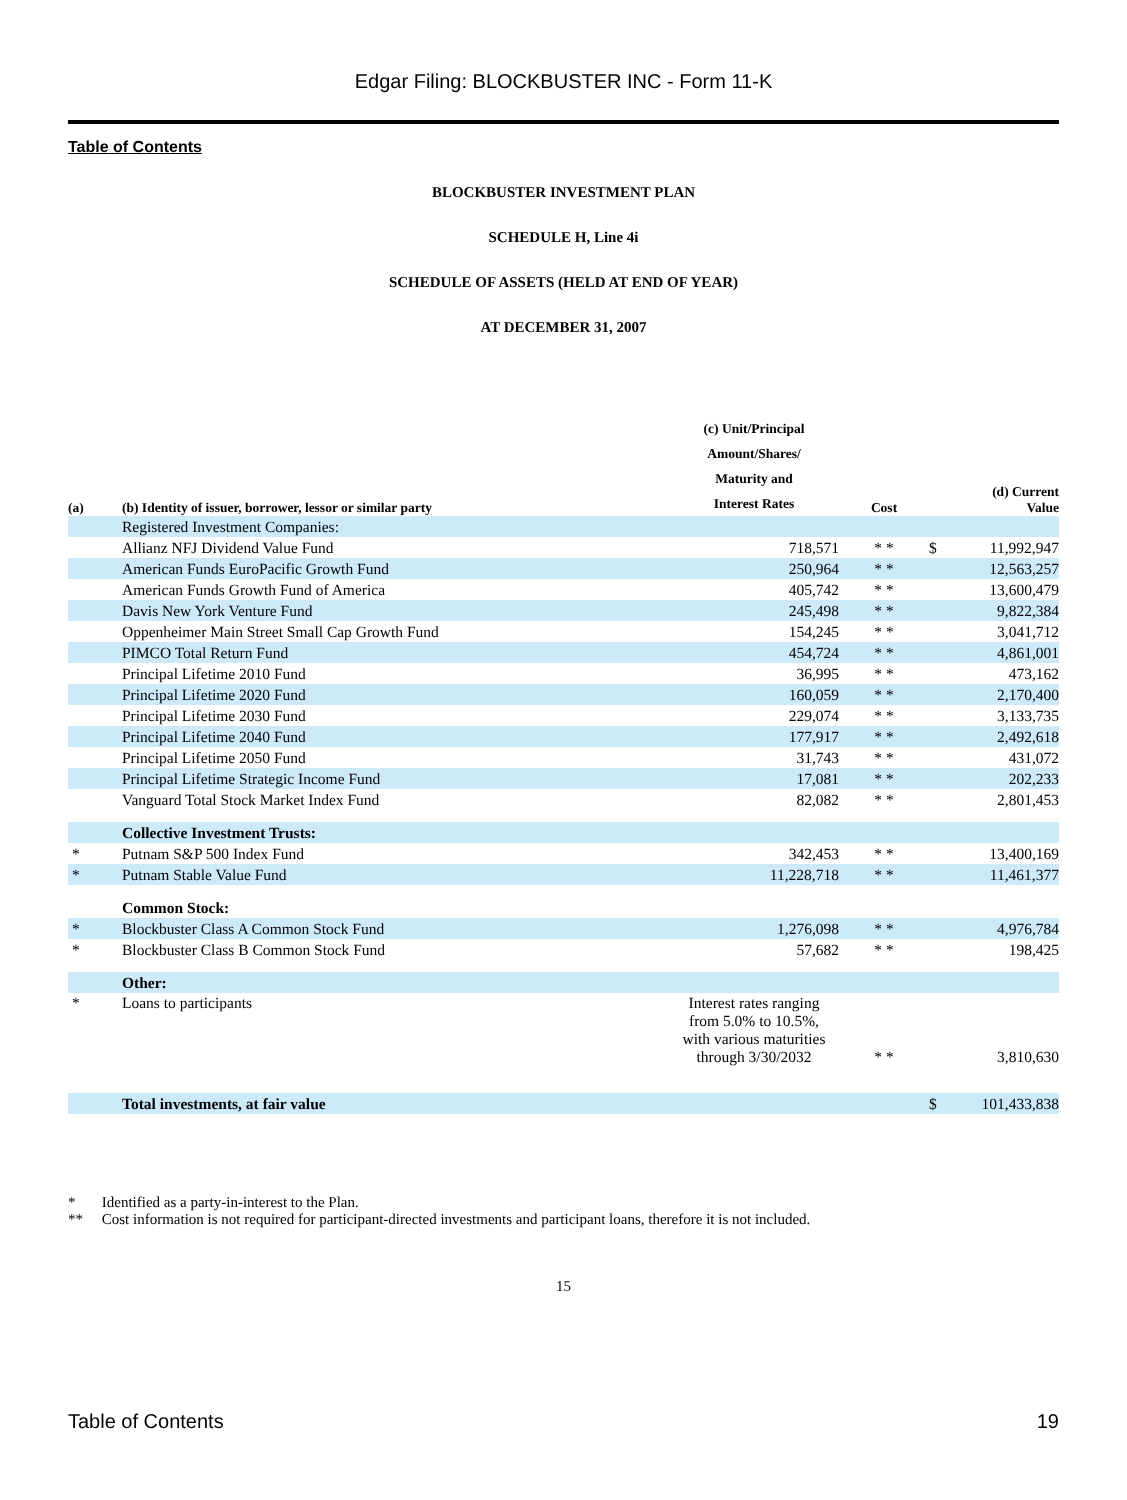Edgar Filing: BLOCKBUSTER INC - Form 11-K
Table of Contents
BLOCKBUSTER INVESTMENT PLAN
SCHEDULE H, Line 4i
SCHEDULE OF ASSETS (HELD AT END OF YEAR)
AT DECEMBER 31, 2007
| (a) | (b) Identity of issuer, borrower, lessor or similar party | (c) Unit/Principal Amount/Shares/ Maturity and Interest Rates | Cost | | (d) Current Value |
| --- | --- | --- | --- | --- | --- |
| | Registered Investment Companies: | | | | |
| | Allianz NFJ Dividend Value Fund | 718,571 | * * | $ | 11,992,947 |
| | American Funds EuroPacific Growth Fund | 250,964 | * * | | 12,563,257 |
| | American Funds Growth Fund of America | 405,742 | * * | | 13,600,479 |
| | Davis New York Venture Fund | 245,498 | * * | | 9,822,384 |
| | Oppenheimer Main Street Small Cap Growth Fund | 154,245 | * * | | 3,041,712 |
| | PIMCO Total Return Fund | 454,724 | * * | | 4,861,001 |
| | Principal Lifetime 2010 Fund | 36,995 | * * | | 473,162 |
| | Principal Lifetime 2020 Fund | 160,059 | * * | | 2,170,400 |
| | Principal Lifetime 2030 Fund | 229,074 | * * | | 3,133,735 |
| | Principal Lifetime 2040 Fund | 177,917 | * * | | 2,492,618 |
| | Principal Lifetime 2050 Fund | 31,743 | * * | | 431,072 |
| | Principal Lifetime Strategic Income Fund | 17,081 | * * | | 202,233 |
| | Vanguard Total Stock Market Index Fund | 82,082 | * * | | 2,801,453 |
| | Collective Investment Trusts: | | | | |
| * | Putnam S&P 500 Index Fund | 342,453 | * * | | 13,400,169 |
| * | Putnam Stable Value Fund | 11,228,718 | * * | | 11,461,377 |
| | Common Stock: | | | | |
| * | Blockbuster Class A Common Stock Fund | 1,276,098 | * * | | 4,976,784 |
| * | Blockbuster Class B Common Stock Fund | 57,682 | * * | | 198,425 |
| | Other: | | | | |
| * | Loans to participants | Interest rates ranging from 5.0% to 10.5%, with various maturities through 3/30/2032 | * * | | 3,810,630 |
| | Total investments, at fair value | | | $ | 101,433,838 |
* Identified as a party-in-interest to the Plan.
** Cost information is not required for participant-directed investments and participant loans, therefore it is not included.
15
Table of Contents 19